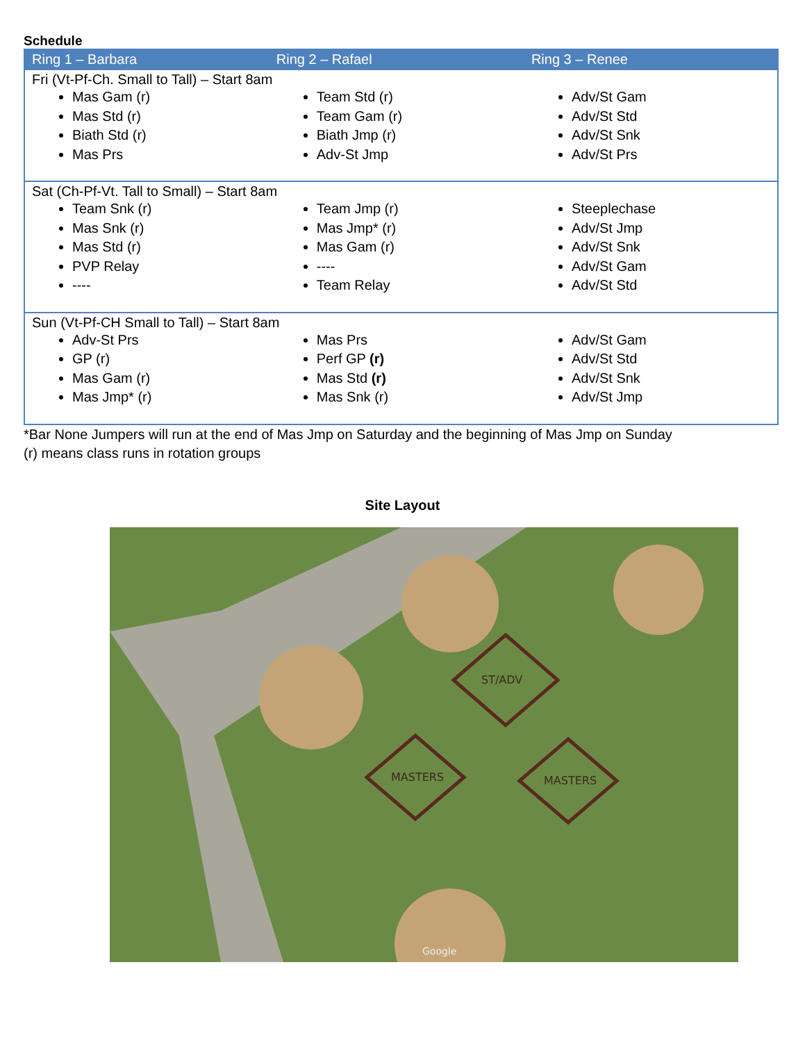Schedule
| Ring 1 – Barbara | Ring 2 – Rafael | Ring 3 – Renee |
| --- | --- | --- |
| Fri (Vt-Pf-Ch. Small to Tall) – Start 8am | | |
| Mas Gam (r) Mas Std (r) Biath Std (r) Mas Prs | Team Std (r) Team Gam (r) Biath Jmp (r) Adv-St Jmp | Adv/St Gam Adv/St Std Adv/St Snk Adv/St Prs |
| Sat (Ch-Pf-Vt. Tall to Small) – Start 8am | | |
| Team Snk (r) Mas Snk (r) Mas Std (r) PVP Relay ---- | Team Jmp (r) Mas Jmp* (r) Mas Gam (r) ---- Team Relay | Steeplechase Adv/St Jmp Adv/St Snk Adv/St Gam Adv/St Std |
| Sun (Vt-Pf-CH Small to Tall) – Start 8am | | |
| Adv-St Prs GP (r) Mas Gam (r) Mas Jmp* (r) | Mas Prs Perf GP (r) Mas Std (r) Mas Snk (r) | Adv/St Gam Adv/St Std Adv/St Snk Adv/St Jmp |
*Bar None Jumpers will run at the end of Mas Jmp on Saturday and the beginning of Mas Jmp on Sunday
(r) means class runs in rotation groups
Site Layout
ST/ADV
MASTERS
MASTERS
Google